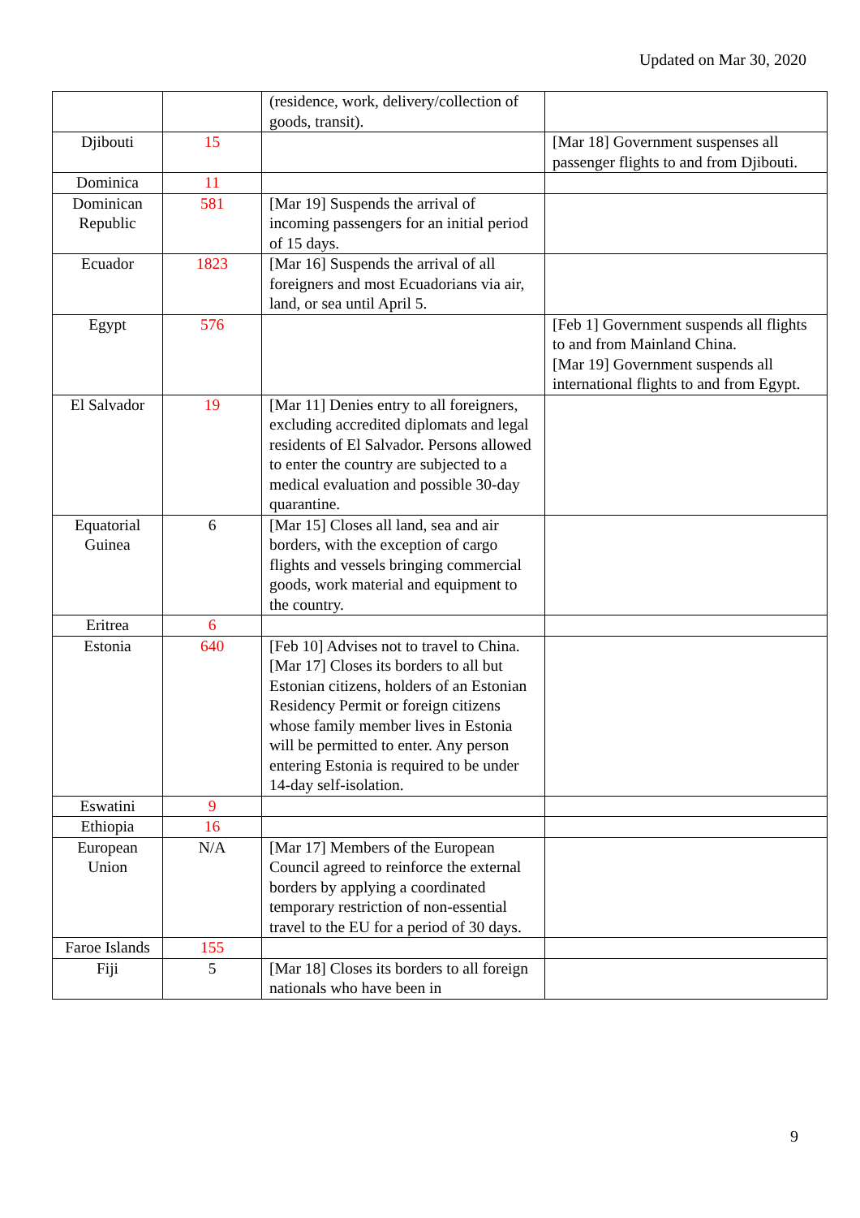Updated on Mar 30, 2020
| | | (residence, work, delivery/collection of goods, transit). | |
| Djibouti | 15 | | [Mar 18] Government suspenses all passenger flights to and from Djibouti. |
| Dominica | 11 | | |
| Dominican Republic | 581 | [Mar 19] Suspends the arrival of incoming passengers for an initial period of 15 days. | |
| Ecuador | 1823 | [Mar 16] Suspends the arrival of all foreigners and most Ecuadorians via air, land, or sea until April 5. | |
| Egypt | 576 | | [Feb 1] Government suspends all flights to and from Mainland China. [Mar 19] Government suspends all international flights to and from Egypt. |
| El Salvador | 19 | [Mar 11] Denies entry to all foreigners, excluding accredited diplomats and legal residents of El Salvador. Persons allowed to enter the country are subjected to a medical evaluation and possible 30-day quarantine. | |
| Equatorial Guinea | 6 | [Mar 15] Closes all land, sea and air borders, with the exception of cargo flights and vessels bringing commercial goods, work material and equipment to the country. | |
| Eritrea | 6 | | |
| Estonia | 640 | [Feb 10] Advises not to travel to China. [Mar 17] Closes its borders to all but Estonian citizens, holders of an Estonian Residency Permit or foreign citizens whose family member lives in Estonia will be permitted to enter. Any person entering Estonia is required to be under 14-day self-isolation. | |
| Eswatini | 9 | | |
| Ethiopia | 16 | | |
| European Union | N/A | [Mar 17] Members of the European Council agreed to reinforce the external borders by applying a coordinated temporary restriction of non-essential travel to the EU for a period of 30 days. | |
| Faroe Islands | 155 | | |
| Fiji | 5 | [Mar 18] Closes its borders to all foreign nationals who have been in | |
9